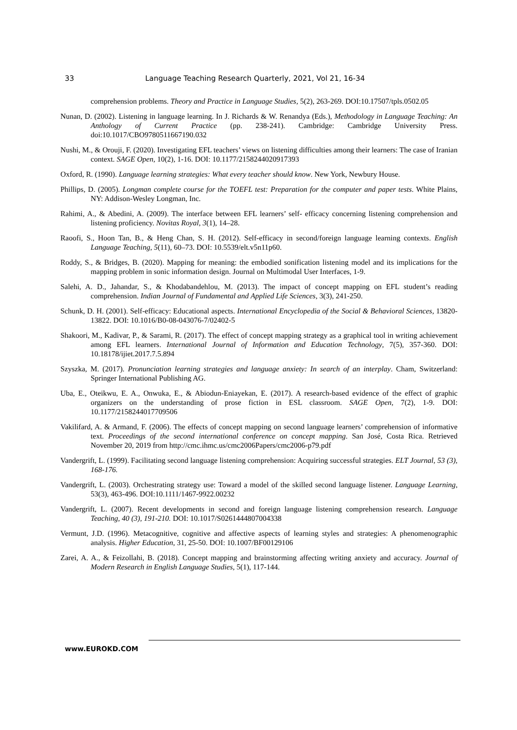33 Language Teaching Research Quarterly, 2021, Vol 21, 16-34
comprehension problems. Theory and Practice in Language Studies, 5(2), 263-269. DOI:10.17507/tpls.0502.05
Nunan, D. (2002). Listening in language learning. In J. Richards & W. Renandya (Eds.), Methodology in Language Teaching: An Anthology of Current Practice (pp. 238-241). Cambridge: Cambridge University Press. doi:10.1017/CBO9780511667190.032
Nushi, M., & Orouji, F. (2020). Investigating EFL teachers’ views on listening difficulties among their learners: The case of Iranian context. SAGE Open, 10(2), 1-16. DOI: 10.1177/2158244020917393
Oxford, R. (1990). Language learning strategies: What every teacher should know. New York, Newbury House.
Phillips, D. (2005). Longman complete course for the TOEFL test: Preparation for the computer and paper tests. White Plains, NY: Addison-Wesley Longman, Inc.
Rahimi, A., & Abedini, A. (2009). The interface between EFL learners’ self- efficacy concerning listening comprehension and listening proficiency. Novitas Royal, 3(1), 14–28.
Raoofi, S., Hoon Tan, B., & Heng Chan, S. H. (2012). Self-efficacy in second/foreign language learning contexts. English Language Teaching, 5(11), 60–73. DOI: 10.5539/elt.v5n11p60.
Roddy, S., & Bridges, B. (2020). Mapping for meaning: the embodied sonification listening model and its implications for the mapping problem in sonic information design. Journal on Multimodal User Interfaces, 1-9.
Salehi, A. D., Jahandar, S., & Khodabandehlou, M. (2013). The impact of concept mapping on EFL student’s reading comprehension. Indian Journal of Fundamental and Applied Life Sciences, 3(3), 241-250.
Schunk, D. H. (2001). Self-efficacy: Educational aspects. International Encyclopedia of the Social & Behavioral Sciences, 13820-13822. DOI: 10.1016/B0-08-043076-7/02402-5
Shakoori, M., Kadivar, P., & Sarami, R. (2017). The effect of concept mapping strategy as a graphical tool in writing achievement among EFL learners. International Journal of Information and Education Technology, 7(5), 357-360. DOI: 10.18178/ijiet.2017.7.5.894
Szyszka, M. (2017). Pronunciation learning strategies and language anxiety: In search of an interplay. Cham, Switzerland: Springer International Publishing AG.
Uba, E., Oteikwu, E. A., Onwuka, E., & Abiodun-Eniayekan, E. (2017). A research-based evidence of the effect of graphic organizers on the understanding of prose fiction in ESL classroom. SAGE Open, 7(2), 1-9. DOI: 10.1177/2158244017709506
Vakilifard, A. & Armand, F. (2006). The effects of concept mapping on second language learners’ comprehension of informative text. Proceedings of the second international conference on concept mapping. San José, Costa Rica. Retrieved November 20, 2019 from http://cmc.ihmc.us/cmc2006Papers/cmc2006-p79.pdf
Vandergrift, L. (1999). Facilitating second language listening comprehension: Acquiring successful strategies. ELT Journal, 53 (3), 168-176.
Vandergrift, L. (2003). Orchestrating strategy use: Toward a model of the skilled second language listener. Language Learning, 53(3), 463-496. DOI:10.1111/1467-9922.00232
Vandergrift, L. (2007). Recent developments in second and foreign language listening comprehension research. Language Teaching, 40 (3), 191-210. DOI: 10.1017/S0261444807004338
Vermunt, J.D. (1996). Metacognitive, cognitive and affective aspects of learning styles and strategies: A phenomenographic analysis. Higher Education, 31, 25-50. DOI: 10.1007/BF00129106
Zarei, A. A., & Feizollahi, B. (2018). Concept mapping and brainstorming affecting writing anxiety and accuracy. Journal of Modern Research in English Language Studies, 5(1), 117-144.
www.EUROKD.COM